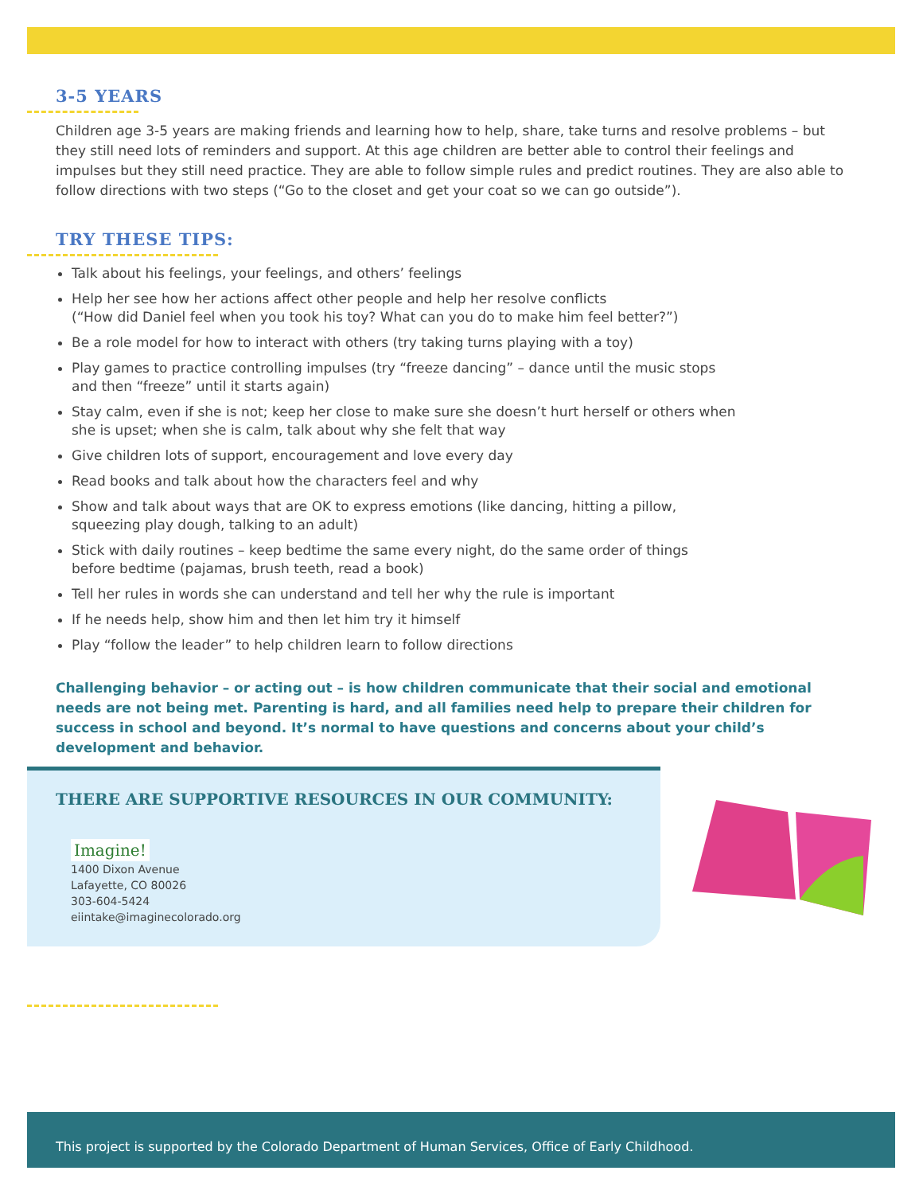3-5 YEARS
Children age 3-5 years are making friends and learning how to help, share, take turns and resolve problems – but they still need lots of reminders and support. At this age children are better able to control their feelings and impulses but they still need practice. They are able to follow simple rules and predict routines. They are also able to follow directions with two steps (“Go to the closet and get your coat so we can go outside”).
TRY THESE TIPS:
Talk about his feelings, your feelings, and others’ feelings
Help her see how her actions affect other people and help her resolve conflicts
(“How did Daniel feel when you took his toy? What can you do to make him feel better?”)
Be a role model for how to interact with others (try taking turns playing with a toy)
Play games to practice controlling impulses (try “freeze dancing” – dance until the music stops
and then “freeze” until it starts again)
Stay calm, even if she is not; keep her close to make sure she doesn’t hurt herself or others when
she is upset; when she is calm, talk about why she felt that way
Give children lots of support, encouragement and love every day
Read books and talk about how the characters feel and why
Show and talk about ways that are OK to express emotions (like dancing, hitting a pillow,
squeezing play dough, talking to an adult)
Stick with daily routines – keep bedtime the same every night, do the same order of things
before bedtime (pajamas, brush teeth, read a book)
Tell her rules in words she can understand and tell her why the rule is important
If he needs help, show him and then let him try it himself
Play “follow the leader” to help children learn to follow directions
Challenging behavior – or acting out – is how children communicate that their social and emotional needs are not being met. Parenting is hard, and all families need help to prepare their children for success in school and beyond. It’s normal to have questions and concerns about your child’s development and behavior.
THERE ARE SUPPORTIVE RESOURCES IN OUR COMMUNITY:
Imagine!
1400 Dixon Avenue
Lafayette, CO 80026
303-604-5424
eiintake@imaginecolorado.org
This project is supported by the Colorado Department of Human Services, Office of Early Childhood.